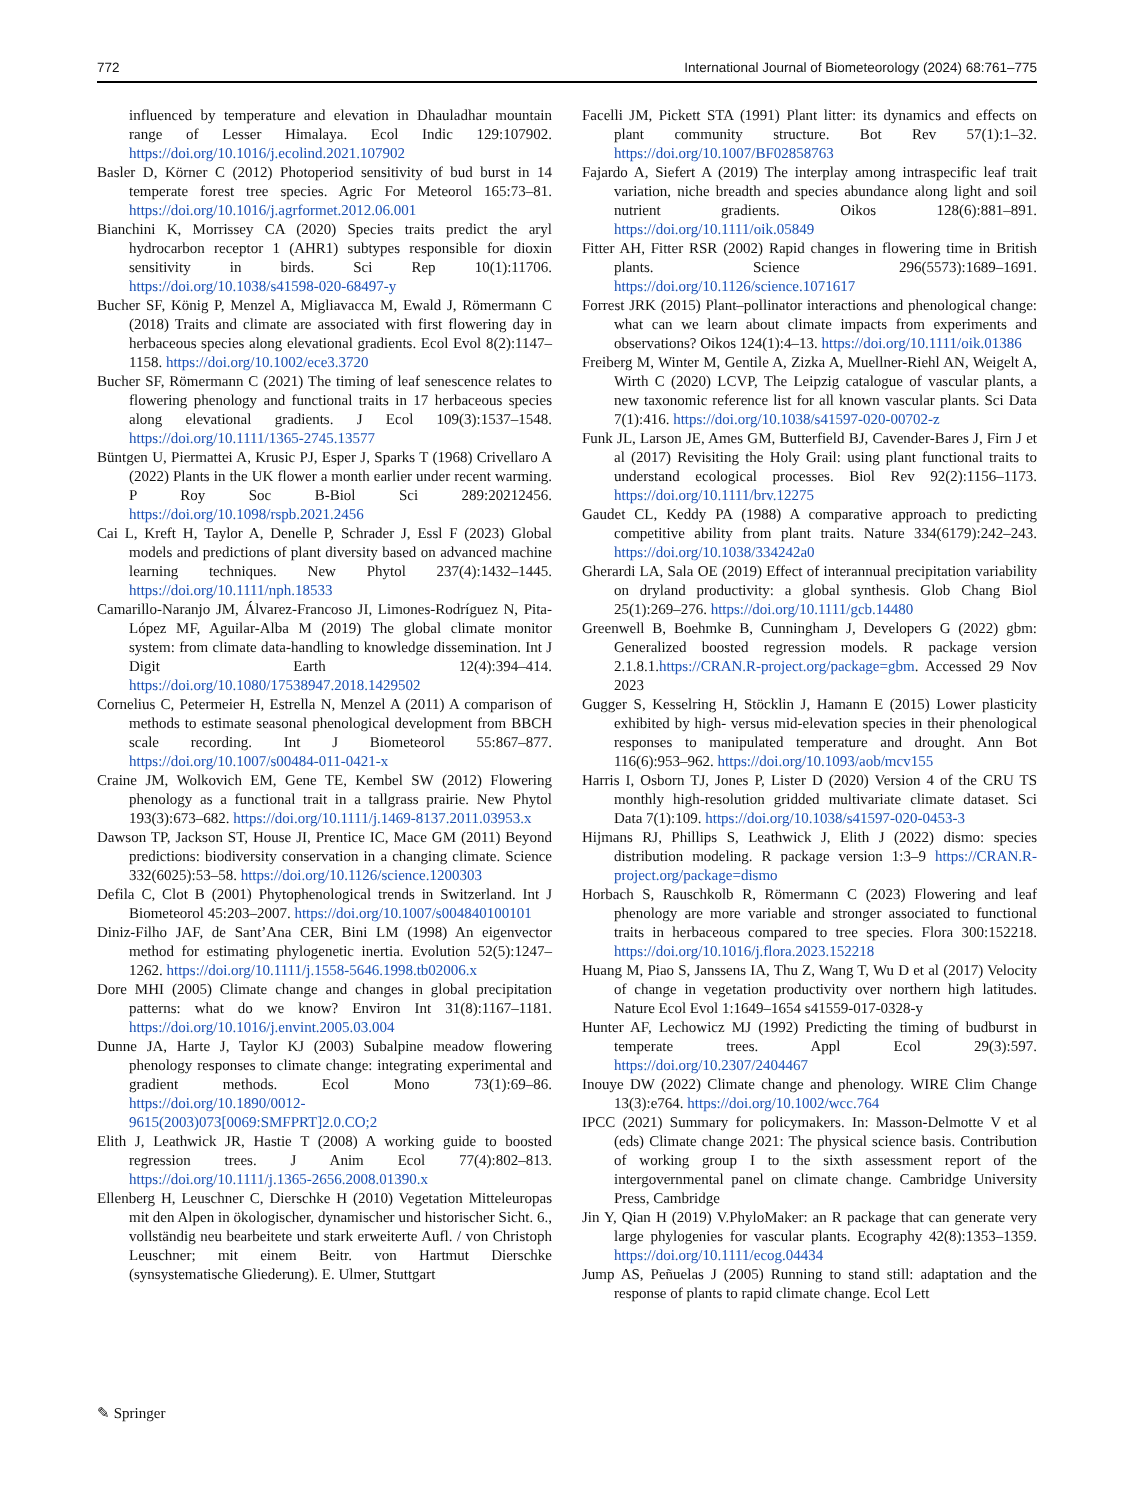772 International Journal of Biometeorology (2024) 68:761–775
influenced by temperature and elevation in Dhauladhar mountain range of Lesser Himalaya. Ecol Indic 129:107902. https://doi.org/10.1016/j.ecolind.2021.107902
Basler D, Körner C (2012) Photoperiod sensitivity of bud burst in 14 temperate forest tree species. Agric For Meteorol 165:73–81. https://doi.org/10.1016/j.agrformet.2012.06.001
Bianchini K, Morrissey CA (2020) Species traits predict the aryl hydrocarbon receptor 1 (AHR1) subtypes responsible for dioxin sensitivity in birds. Sci Rep 10(1):11706. https://doi.org/10.1038/s41598-020-68497-y
Bucher SF, König P, Menzel A, Migliavacca M, Ewald J, Römermann C (2018) Traits and climate are associated with first flowering day in herbaceous species along elevational gradients. Ecol Evol 8(2):1147–1158. https://doi.org/10.1002/ece3.3720
Bucher SF, Römermann C (2021) The timing of leaf senescence relates to flowering phenology and functional traits in 17 herbaceous species along elevational gradients. J Ecol 109(3):1537–1548. https://doi.org/10.1111/1365-2745.13577
Büntgen U, Piermattei A, Krusic PJ, Esper J, Sparks T (1968) Crivellaro A (2022) Plants in the UK flower a month earlier under recent warming. P Roy Soc B-Biol Sci 289:20212456. https://doi.org/10.1098/rspb.2021.2456
Cai L, Kreft H, Taylor A, Denelle P, Schrader J, Essl F (2023) Global models and predictions of plant diversity based on advanced machine learning techniques. New Phytol 237(4):1432–1445. https://doi.org/10.1111/nph.18533
Camarillo-Naranjo JM, Álvarez-Francoso JI, Limones-Rodríguez N, Pita-López MF, Aguilar-Alba M (2019) The global climate monitor system: from climate data-handling to knowledge dissemination. Int J Digit Earth 12(4):394–414. https://doi.org/10.1080/17538947.2018.1429502
Cornelius C, Petermeier H, Estrella N, Menzel A (2011) A comparison of methods to estimate seasonal phenological development from BBCH scale recording. Int J Biometeorol 55:867–877. https://doi.org/10.1007/s00484-011-0421-x
Craine JM, Wolkovich EM, Gene TE, Kembel SW (2012) Flowering phenology as a functional trait in a tallgrass prairie. New Phytol 193(3):673–682. https://doi.org/10.1111/j.1469-8137.2011.03953.x
Dawson TP, Jackson ST, House JI, Prentice IC, Mace GM (2011) Beyond predictions: biodiversity conservation in a changing climate. Science 332(6025):53–58. https://doi.org/10.1126/science.1200303
Defila C, Clot B (2001) Phytophenological trends in Switzerland. Int J Biometeorol 45:203–2007. https://doi.org/10.1007/s004840100101
Diniz-Filho JAF, de Sant’Ana CER, Bini LM (1998) An eigenvector method for estimating phylogenetic inertia. Evolution 52(5):1247–1262. https://doi.org/10.1111/j.1558-5646.1998.tb02006.x
Dore MHI (2005) Climate change and changes in global precipitation patterns: what do we know? Environ Int 31(8):1167–1181. https://doi.org/10.1016/j.envint.2005.03.004
Dunne JA, Harte J, Taylor KJ (2003) Subalpine meadow flowering phenology responses to climate change: integrating experimental and gradient methods. Ecol Mono 73(1):69–86. https://doi.org/10.1890/0012-9615(2003)073[0069:SMFPRT]2.0.CO;2
Elith J, Leathwick JR, Hastie T (2008) A working guide to boosted regression trees. J Anim Ecol 77(4):802–813. https://doi.org/10.1111/j.1365-2656.2008.01390.x
Ellenberg H, Leuschner C, Dierschke H (2010) Vegetation Mitteleuropas mit den Alpen in ökologischer, dynamischer und historischer Sicht. 6., vollständig neu bearbeitete und stark erweiterte Aufl. / von Christoph Leuschner; mit einem Beitr. von Hartmut Dierschke (synsystematische Gliederung). E. Ulmer, Stuttgart
Facelli JM, Pickett STA (1991) Plant litter: its dynamics and effects on plant community structure. Bot Rev 57(1):1–32. https://doi.org/10.1007/BF02858763
Fajardo A, Siefert A (2019) The interplay among intraspecific leaf trait variation, niche breadth and species abundance along light and soil nutrient gradients. Oikos 128(6):881–891. https://doi.org/10.1111/oik.05849
Fitter AH, Fitter RSR (2002) Rapid changes in flowering time in British plants. Science 296(5573):1689–1691. https://doi.org/10.1126/science.1071617
Forrest JRK (2015) Plant–pollinator interactions and phenological change: what can we learn about climate impacts from experiments and observations? Oikos 124(1):4–13. https://doi.org/10.1111/oik.01386
Freiberg M, Winter M, Gentile A, Zizka A, Muellner-Riehl AN, Weigelt A, Wirth C (2020) LCVP, The Leipzig catalogue of vascular plants, a new taxonomic reference list for all known vascular plants. Sci Data 7(1):416. https://doi.org/10.1038/s41597-020-00702-z
Funk JL, Larson JE, Ames GM, Butterfield BJ, Cavender-Bares J, Firn J et al (2017) Revisiting the Holy Grail: using plant functional traits to understand ecological processes. Biol Rev 92(2):1156–1173. https://doi.org/10.1111/brv.12275
Gaudet CL, Keddy PA (1988) A comparative approach to predicting competitive ability from plant traits. Nature 334(6179):242–243. https://doi.org/10.1038/334242a0
Gherardi LA, Sala OE (2019) Effect of interannual precipitation variability on dryland productivity: a global synthesis. Glob Chang Biol 25(1):269–276. https://doi.org/10.1111/gcb.14480
Greenwell B, Boehmke B, Cunningham J, Developers G (2022) gbm: Generalized boosted regression models. R package version 2.1.8.1.https://CRAN.R-project.org/package=gbm. Accessed 29 Nov 2023
Gugger S, Kesselring H, Stöcklin J, Hamann E (2015) Lower plasticity exhibited by high- versus mid-elevation species in their phenological responses to manipulated temperature and drought. Ann Bot 116(6):953–962. https://doi.org/10.1093/aob/mcv155
Harris I, Osborn TJ, Jones P, Lister D (2020) Version 4 of the CRU TS monthly high-resolution gridded multivariate climate dataset. Sci Data 7(1):109. https://doi.org/10.1038/s41597-020-0453-3
Hijmans RJ, Phillips S, Leathwick J, Elith J (2022) dismo: species distribution modeling. R package version 1:3–9 https://CRAN.R-project.org/package=dismo
Horbach S, Rauschkolb R, Römermann C (2023) Flowering and leaf phenology are more variable and stronger associated to functional traits in herbaceous compared to tree species. Flora 300:152218. https://doi.org/10.1016/j.flora.2023.152218
Huang M, Piao S, Janssens IA, Thu Z, Wang T, Wu D et al (2017) Velocity of change in vegetation productivity over northern high latitudes. Nature Ecol Evol 1:1649–1654 s41559-017-0328-y
Hunter AF, Lechowicz MJ (1992) Predicting the timing of budburst in temperate trees. Appl Ecol 29(3):597. https://doi.org/10.2307/2404467
Inouye DW (2022) Climate change and phenology. WIRE Clim Change 13(3):e764. https://doi.org/10.1002/wcc.764
IPCC (2021) Summary for policymakers. In: Masson-Delmotte V et al (eds) Climate change 2021: The physical science basis. Contribution of working group I to the sixth assessment report of the intergovernmental panel on climate change. Cambridge University Press, Cambridge
Jin Y, Qian H (2019) V.PhyloMaker: an R package that can generate very large phylogenies for vascular plants. Ecography 42(8):1353–1359. https://doi.org/10.1111/ecog.04434
Jump AS, Peñuelas J (2005) Running to stand still: adaptation and the response of plants to rapid climate change. Ecol Lett
✎ Springer